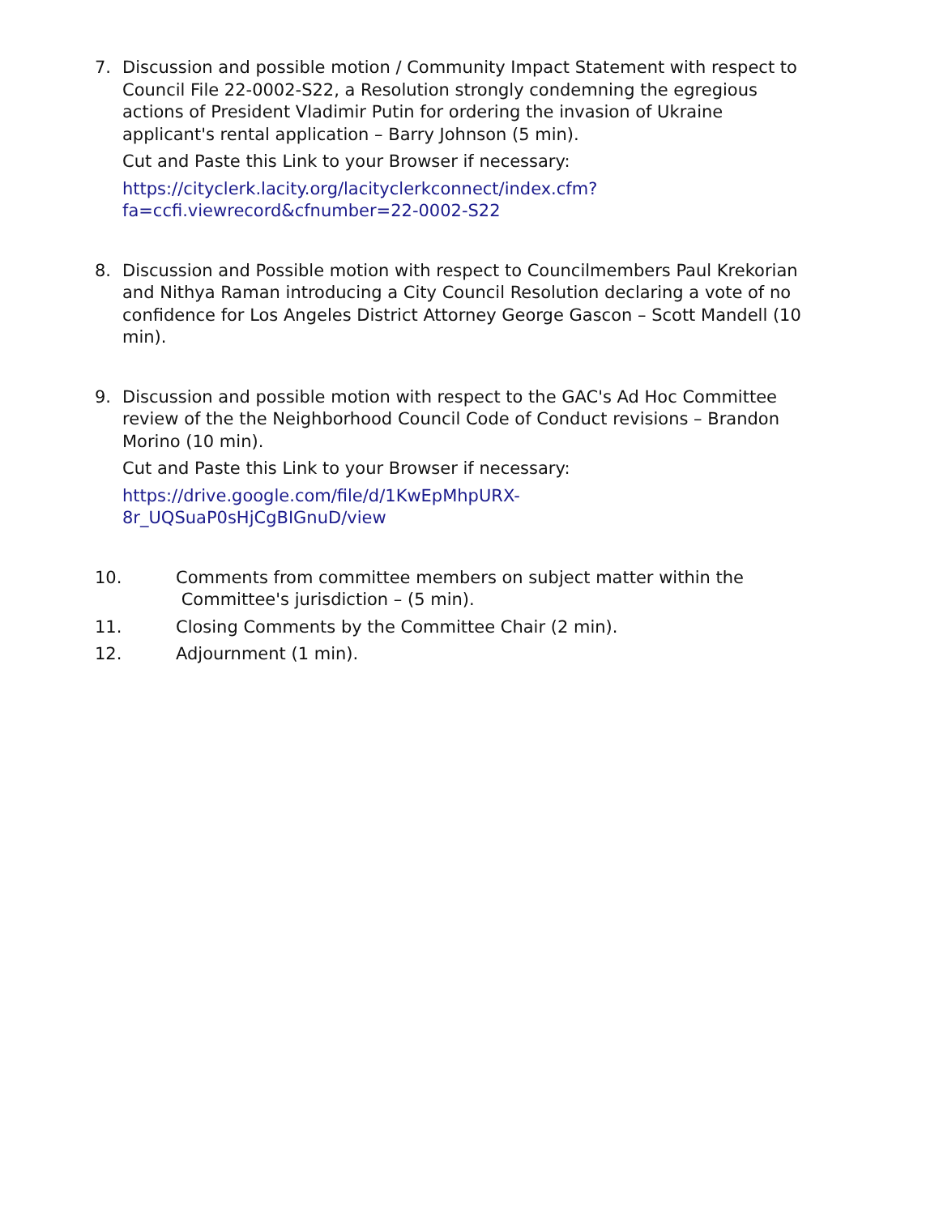7. Discussion and possible motion / Community Impact Statement with respect to Council File 22-0002-S22, a Resolution strongly condemning the egregious actions of President Vladimir Putin for ordering the invasion of Ukraine applicant's rental application – Barry Johnson (5 min).
Cut and Paste this Link to your Browser if necessary:
https://cityclerk.lacity.org/lacityclerkconnect/index.cfm?
fa=ccfi.viewrecord&cfnumber=22-0002-S22
8. Discussion and Possible motion with respect to Councilmembers Paul Krekorian and Nithya Raman introducing a City Council Resolution declaring a vote of no confidence for Los Angeles District Attorney George Gascon – Scott Mandell (10 min).
9. Discussion and possible motion with respect to the GAC's Ad Hoc Committee review of the the Neighborhood Council Code of Conduct revisions – Brandon Morino (10 min).
Cut and Paste this Link to your Browser if necessary:
https://drive.google.com/file/d/1KwEpMhpURX-
8r_UQSuaP0sHjCgBIGnuD/view
10. Comments from committee members on subject matter within the
Committee's jurisdiction – (5 min).
11. Closing Comments by the Committee Chair (2 min).
12. Adjournment (1 min).